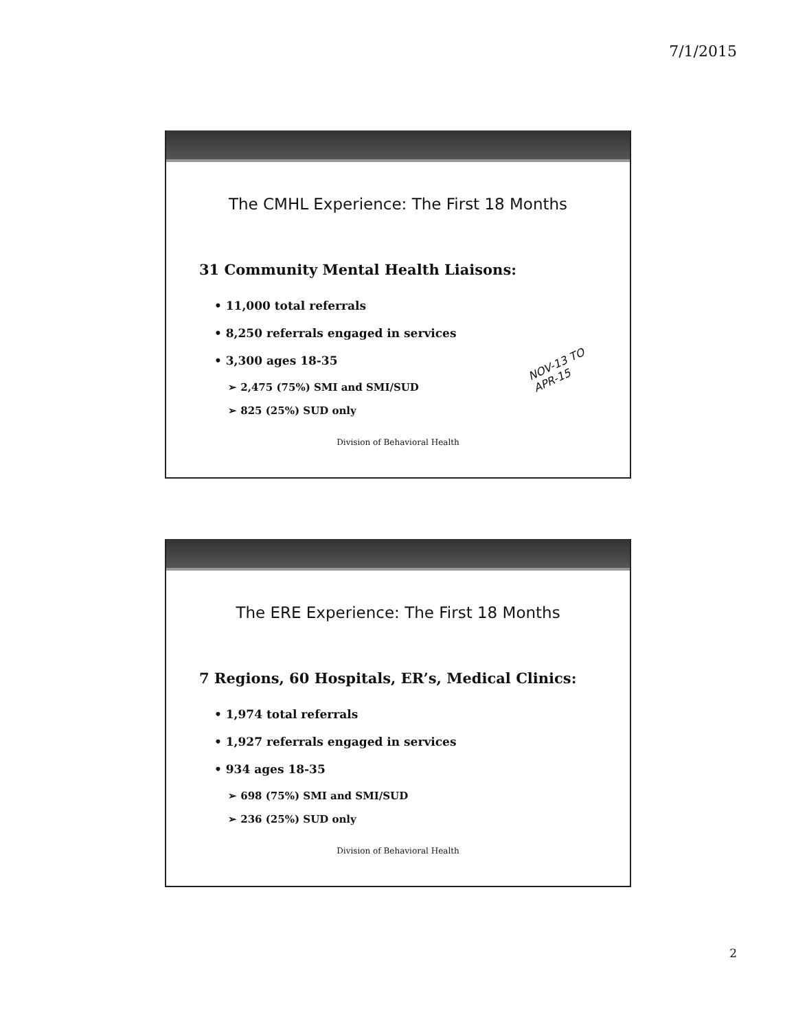7/1/2015
The CMHL Experience: The First 18 Months
31 Community Mental Health Liaisons:
• 11,000 total referrals
• 8,250 referrals engaged in services
• 3,300 ages 18-35
➢ 2,475 (75%) SMI and SMI/SUD
➢ 825 (25%) SUD only
Division of Behavioral Health
NOV-13 TO
APR-15
The ERE Experience: The First 18 Months
7 Regions, 60 Hospitals, ER’s, Medical Clinics:
• 1,974 total referrals
• 1,927 referrals engaged in services
• 934 ages 18-35
➢ 698 (75%) SMI and SMI/SUD
➢ 236 (25%) SUD only
Division of Behavioral Health
2